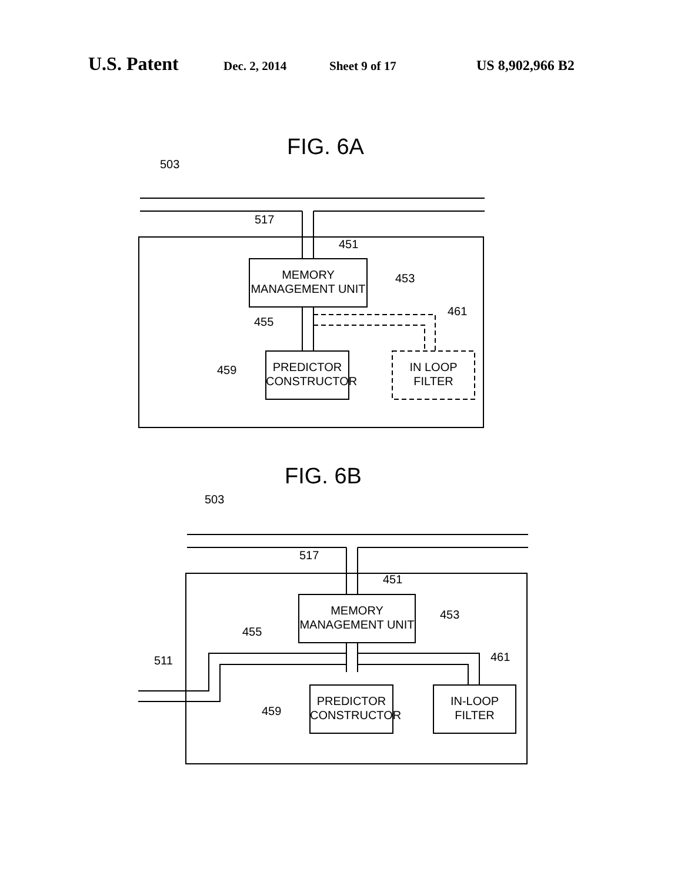U.S. Patent Dec. 2, 2014 Sheet 9 of 17 US 8,902,966 B2
FIG. 6A
503
517
451
MEMORY
MANAGEMENT UNIT
453
455
461
459
PREDICTOR
CONSTRUCTOR
IN LOOP
FILTER
FIG. 6B
503
517
451
MEMORY
MANAGEMENT UNIT
453
455
511 461
459
PREDICTOR
CONSTRUCTOR
IN-LOOP
FILTER